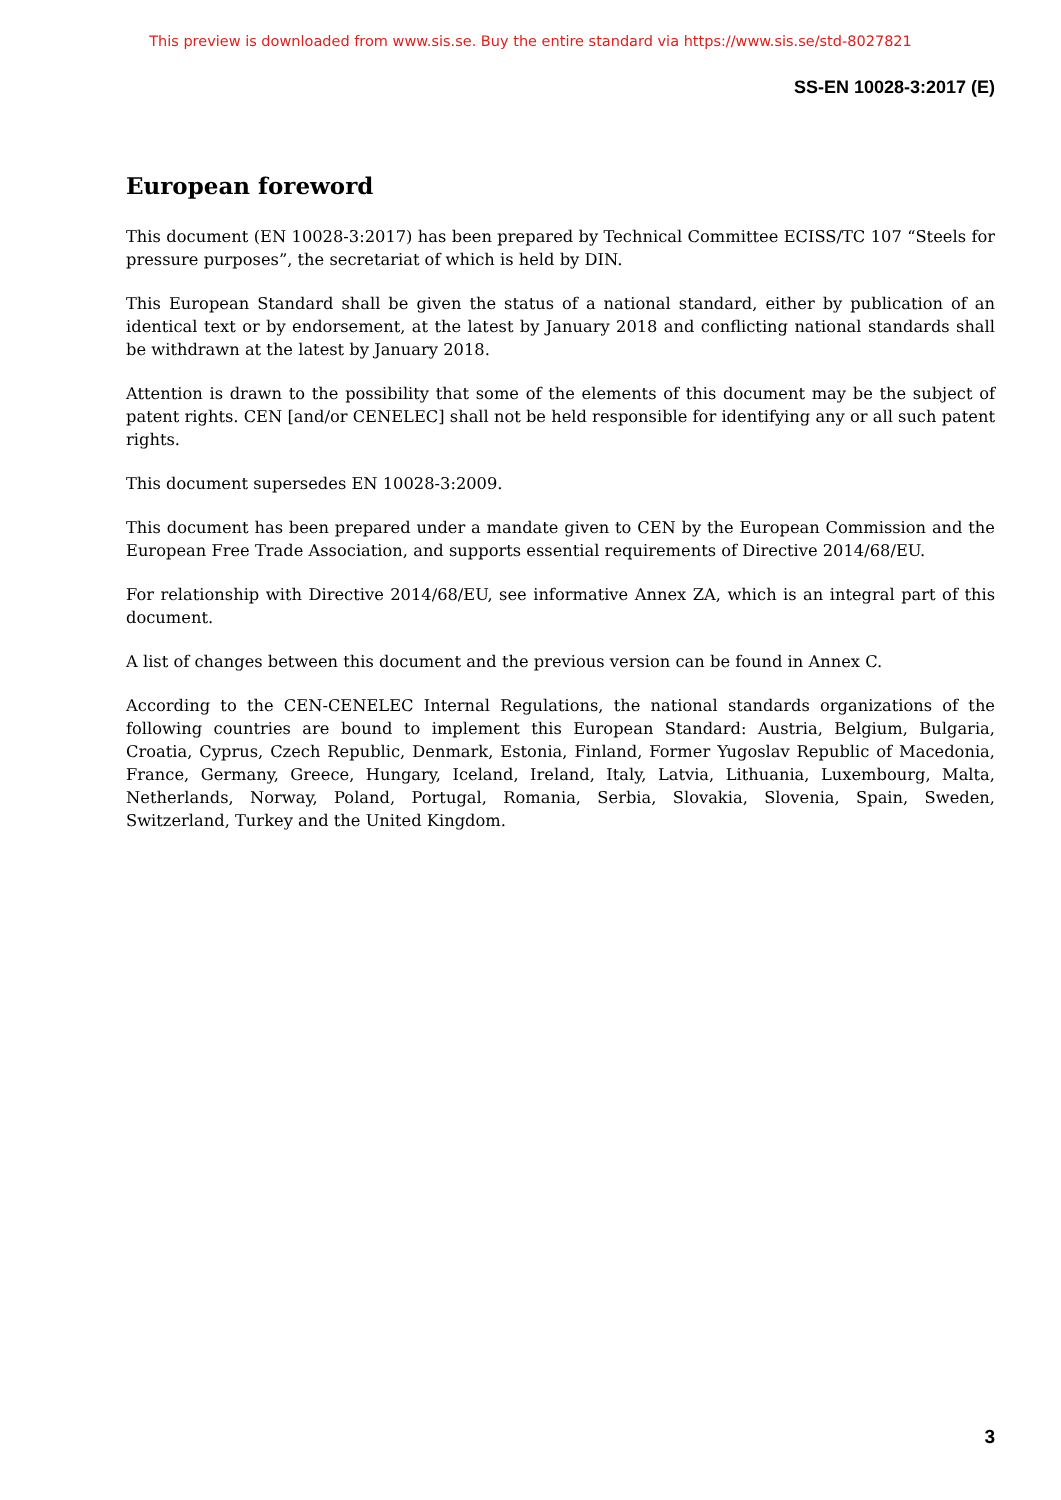This preview is downloaded from www.sis.se. Buy the entire standard via https://www.sis.se/std-8027821
SS-EN 10028-3:2017 (E)
European foreword
This document (EN 10028-3:2017) has been prepared by Technical Committee ECISS/TC 107 “Steels for pressure purposes”, the secretariat of which is held by DIN.
This European Standard shall be given the status of a national standard, either by publication of an identical text or by endorsement, at the latest by January 2018 and conflicting national standards shall be withdrawn at the latest by January 2018.
Attention is drawn to the possibility that some of the elements of this document may be the subject of patent rights. CEN [and/or CENELEC] shall not be held responsible for identifying any or all such patent rights.
This document supersedes EN 10028-3:2009.
This document has been prepared under a mandate given to CEN by the European Commission and the European Free Trade Association, and supports essential requirements of Directive 2014/68/EU.
For relationship with Directive 2014/68/EU, see informative Annex ZA, which is an integral part of this document.
A list of changes between this document and the previous version can be found in Annex C.
According to the CEN-CENELEC Internal Regulations, the national standards organizations of the following countries are bound to implement this European Standard: Austria, Belgium, Bulgaria, Croatia, Cyprus, Czech Republic, Denmark, Estonia, Finland, Former Yugoslav Republic of Macedonia, France, Germany, Greece, Hungary, Iceland, Ireland, Italy, Latvia, Lithuania, Luxembourg, Malta, Netherlands, Norway, Poland, Portugal, Romania, Serbia, Slovakia, Slovenia, Spain, Sweden, Switzerland, Turkey and the United Kingdom.
3